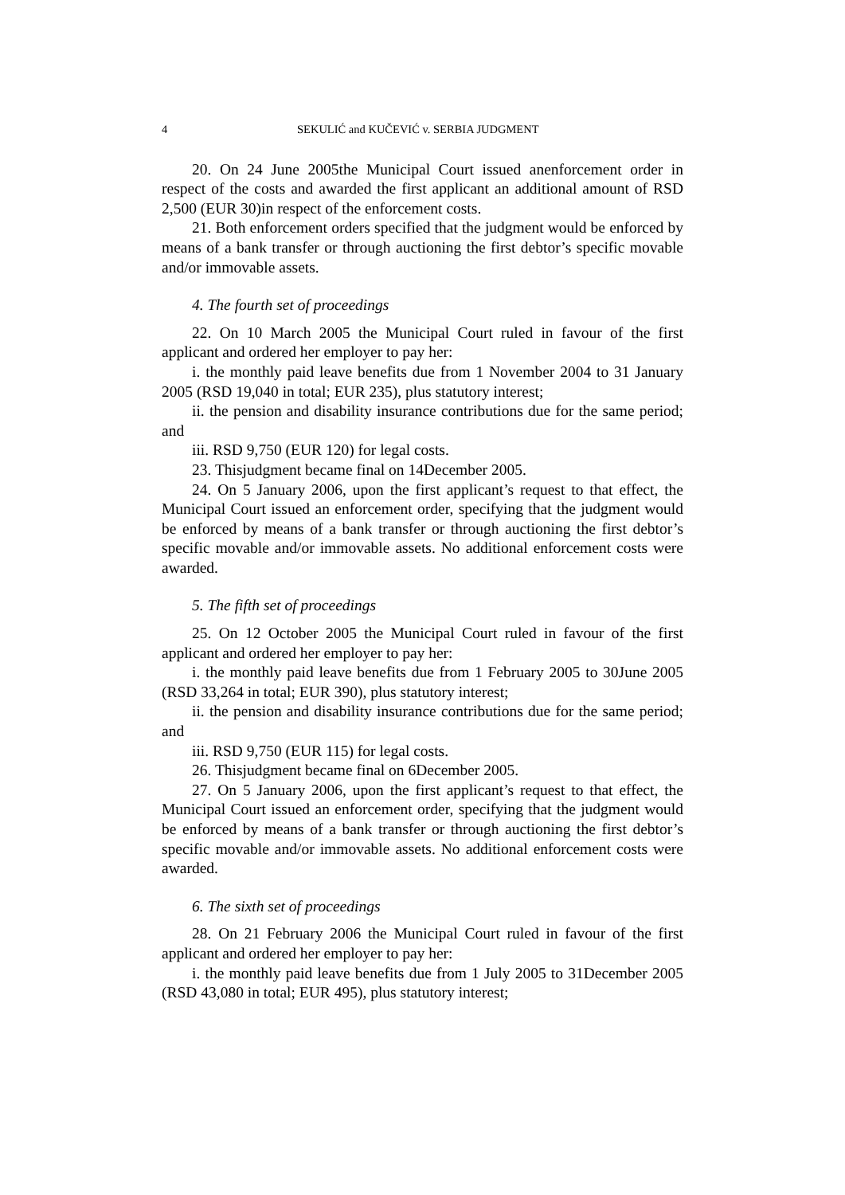4 SEKULIĆ and KUČEVIĆ v. SERBIA JUDGMENT
20. On 24 June 2005the Municipal Court issued anenforcement order in respect of the costs and awarded the first applicant an additional amount of RSD 2,500 (EUR 30)in respect of the enforcement costs.
21. Both enforcement orders specified that the judgment would be enforced by means of a bank transfer or through auctioning the first debtor’s specific movable and/or immovable assets.
4. The fourth set of proceedings
22. On 10 March 2005 the Municipal Court ruled in favour of the first applicant and ordered her employer to pay her:
i. the monthly paid leave benefits due from 1 November 2004 to 31 January 2005 (RSD 19,040 in total; EUR 235), plus statutory interest;
ii. the pension and disability insurance contributions due for the same period; and
iii. RSD 9,750 (EUR 120) for legal costs.
23. Thisjudgment became final on 14December 2005.
24. On 5 January 2006, upon the first applicant’s request to that effect, the Municipal Court issued an enforcement order, specifying that the judgment would be enforced by means of a bank transfer or through auctioning the first debtor’s specific movable and/or immovable assets. No additional enforcement costs were awarded.
5. The fifth set of proceedings
25. On 12 October 2005 the Municipal Court ruled in favour of the first applicant and ordered her employer to pay her:
i. the monthly paid leave benefits due from 1 February 2005 to 30June 2005 (RSD 33,264 in total; EUR 390), plus statutory interest;
ii. the pension and disability insurance contributions due for the same period; and
iii. RSD 9,750 (EUR 115) for legal costs.
26. Thisjudgment became final on 6December 2005.
27. On 5 January 2006, upon the first applicant’s request to that effect, the Municipal Court issued an enforcement order, specifying that the judgment would be enforced by means of a bank transfer or through auctioning the first debtor’s specific movable and/or immovable assets. No additional enforcement costs were awarded.
6. The sixth set of proceedings
28. On 21 February 2006 the Municipal Court ruled in favour of the first applicant and ordered her employer to pay her:
i. the monthly paid leave benefits due from 1 July 2005 to 31December 2005 (RSD 43,080 in total; EUR 495), plus statutory interest;